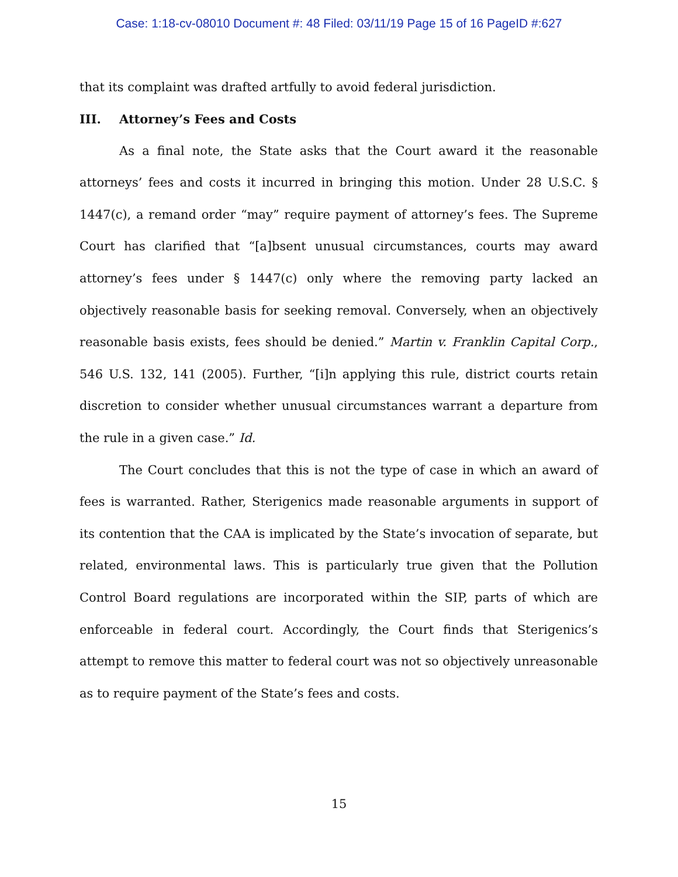Case: 1:18-cv-08010 Document #: 48 Filed: 03/11/19 Page 15 of 16 PageID #:627
that its complaint was drafted artfully to avoid federal jurisdiction.
III. Attorney’s Fees and Costs
As a final note, the State asks that the Court award it the reasonable attorneys’ fees and costs it incurred in bringing this motion. Under 28 U.S.C. § 1447(c), a remand order “may” require payment of attorney’s fees. The Supreme Court has clarified that “[a]bsent unusual circumstances, courts may award attorney’s fees under § 1447(c) only where the removing party lacked an objectively reasonable basis for seeking removal. Conversely, when an objectively reasonable basis exists, fees should be denied.” Martin v. Franklin Capital Corp., 546 U.S. 132, 141 (2005). Further, “[i]n applying this rule, district courts retain discretion to consider whether unusual circumstances warrant a departure from the rule in a given case.” Id.
The Court concludes that this is not the type of case in which an award of fees is warranted. Rather, Sterigenics made reasonable arguments in support of its contention that the CAA is implicated by the State’s invocation of separate, but related, environmental laws. This is particularly true given that the Pollution Control Board regulations are incorporated within the SIP, parts of which are enforceable in federal court. Accordingly, the Court finds that Sterigenics’s attempt to remove this matter to federal court was not so objectively unreasonable as to require payment of the State’s fees and costs.
15